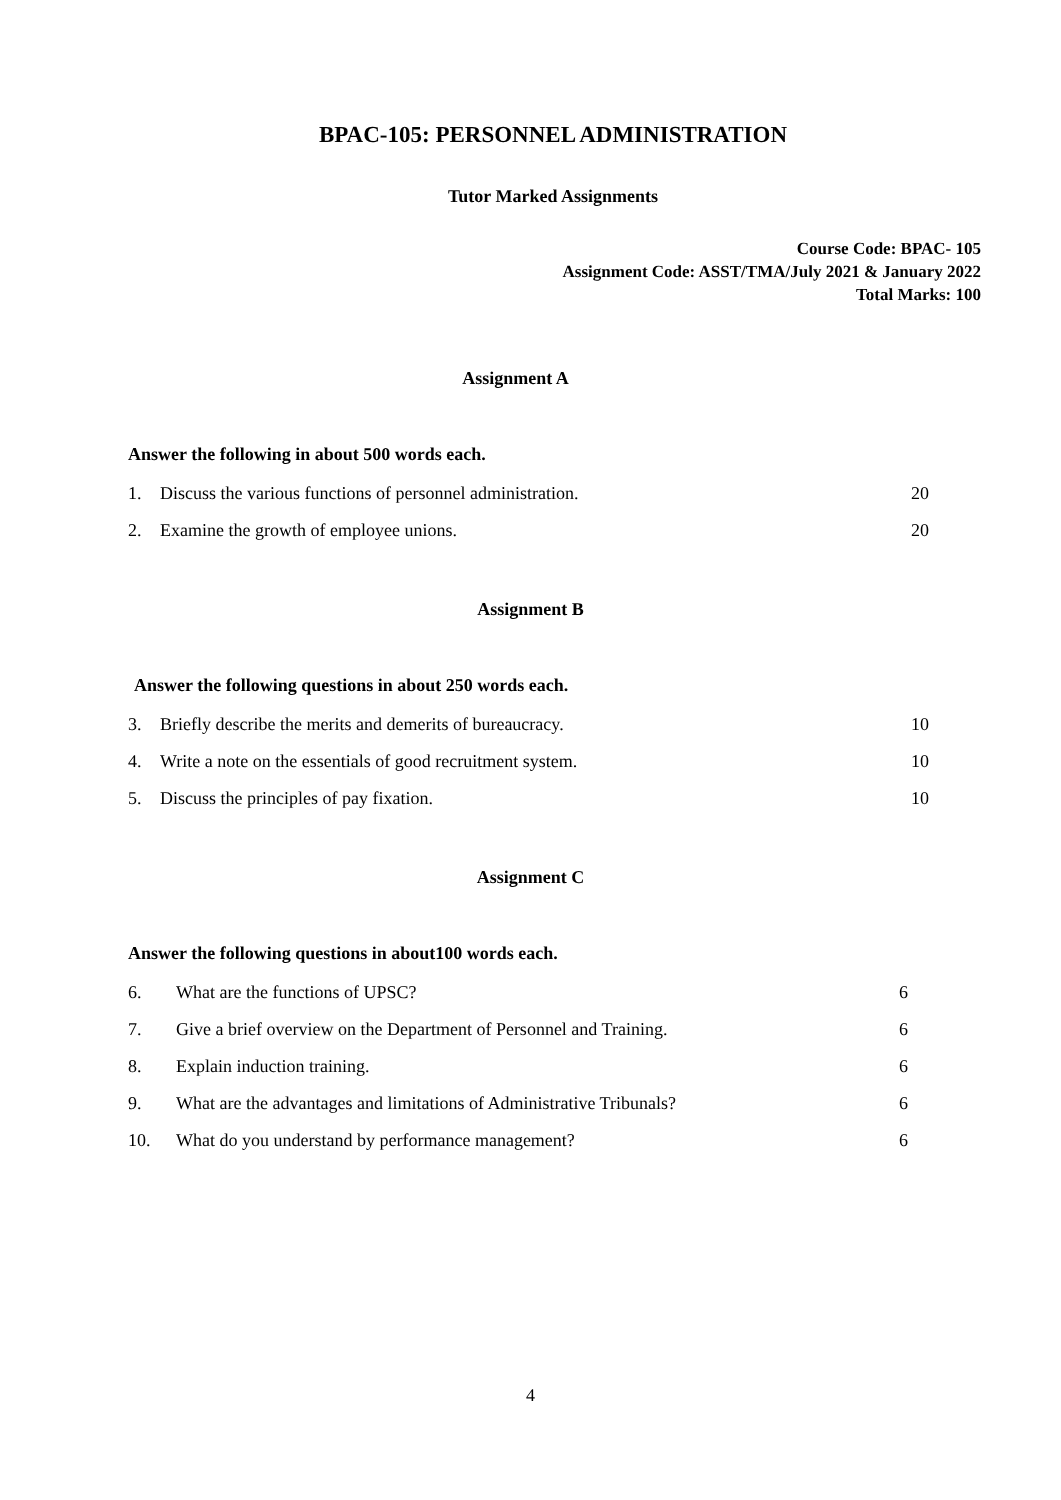BPAC-105: PERSONNEL ADMINISTRATION
Tutor Marked Assignments
Course Code: BPAC- 105
Assignment Code: ASST/TMA/July 2021 & January 2022
Total Marks: 100
Assignment A
Answer the following in about 500 words each.
1. Discuss the various functions of personnel administration. 20
2. Examine the growth of employee unions. 20
Assignment B
Answer the following questions in about 250 words each.
3. Briefly describe the merits and demerits of bureaucracy. 10
4. Write a note on the essentials of good recruitment system. 10
5. Discuss the principles of pay fixation. 10
Assignment C
Answer the following questions in about100 words each.
6. What are the functions of UPSC? 6
7. Give a brief overview on the Department of Personnel and Training. 6
8. Explain induction training. 6
9. What are the advantages and limitations of Administrative Tribunals? 6
10. What do you understand by performance management? 6
4